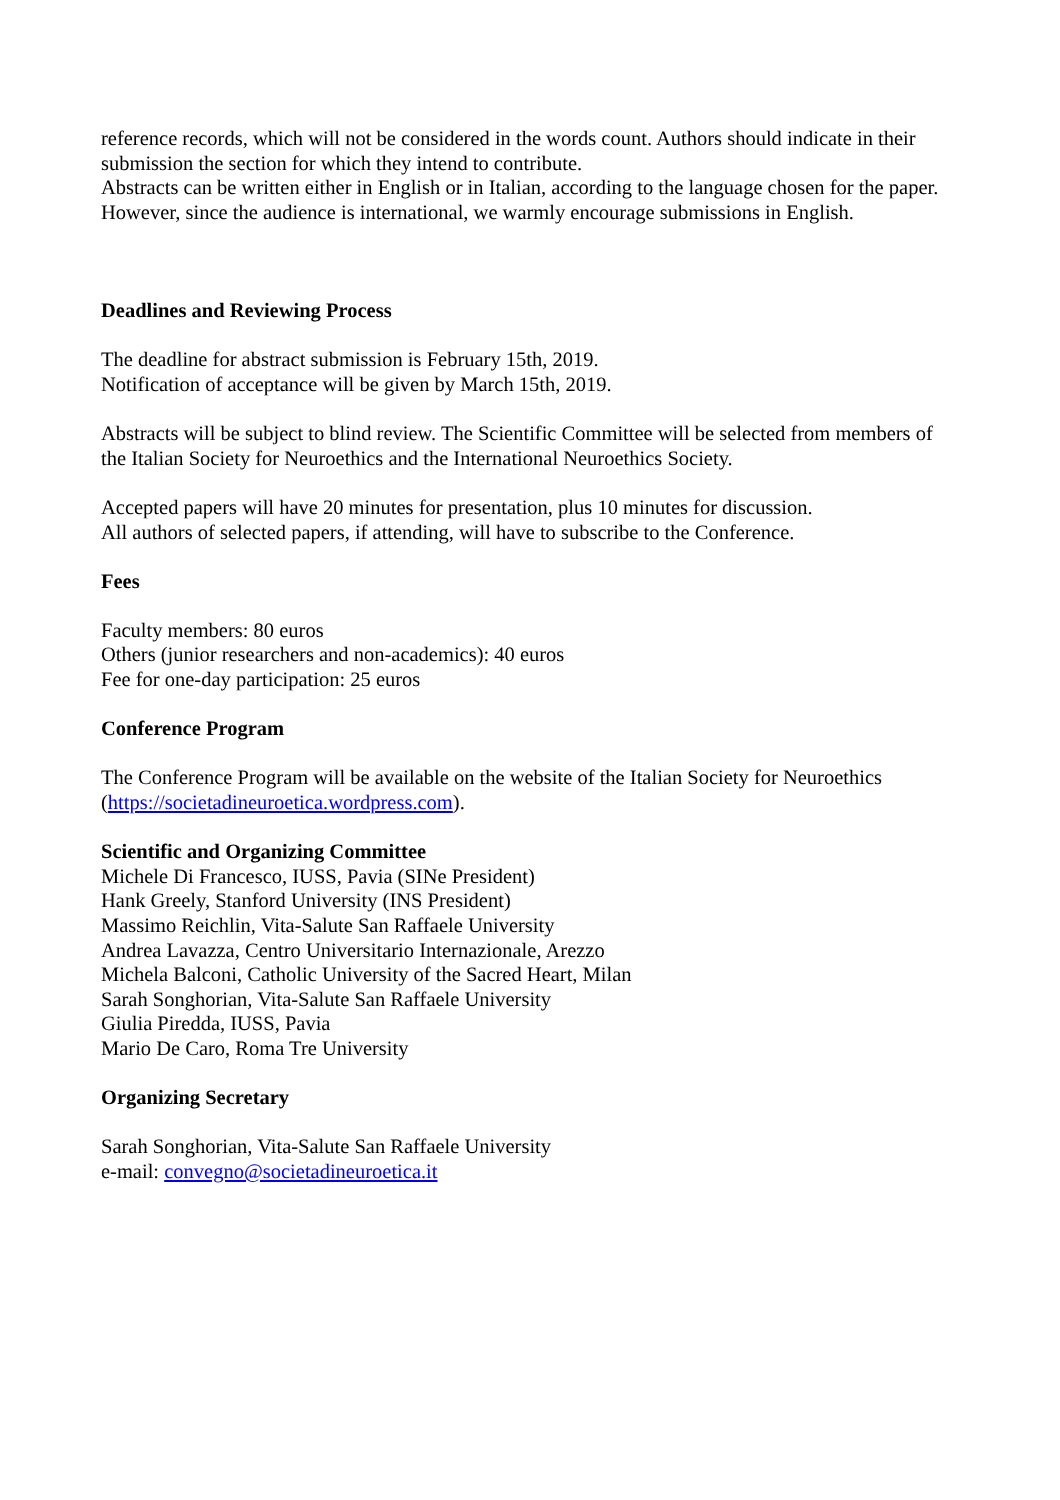reference records, which will not be considered in the words count. Authors should indicate in their submission the section for which they intend to contribute.
Abstracts can be written either in English or in Italian, according to the language chosen for the paper. However, since the audience is international, we warmly encourage submissions in English.
Deadlines and Reviewing Process
The deadline for abstract submission is February 15th, 2019.
Notification of acceptance will be given by March 15th, 2019.
Abstracts will be subject to blind review. The Scientific Committee will be selected from members of the Italian Society for Neuroethics and the International Neuroethics Society.
Accepted papers will have 20 minutes for presentation, plus 10 minutes for discussion.
All authors of selected papers, if attending, will have to subscribe to the Conference.
Fees
Faculty members: 80 euros
Others (junior researchers and non-academics): 40 euros
Fee for one-day participation: 25 euros
Conference Program
The Conference Program will be available on the website of the Italian Society for Neuroethics (https://societadineuroetica.wordpress.com).
Scientific and Organizing Committee
Michele Di Francesco, IUSS, Pavia (SINe President)
Hank Greely, Stanford University (INS President)
Massimo Reichlin, Vita-Salute San Raffaele University
Andrea Lavazza, Centro Universitario Internazionale, Arezzo
Michela Balconi, Catholic University of the Sacred Heart, Milan
Sarah Songhorian, Vita-Salute San Raffaele University
Giulia Piredda, IUSS, Pavia
Mario De Caro, Roma Tre University
Organizing Secretary
Sarah Songhorian, Vita-Salute San Raffaele University
e-mail: convegno@societadineuroetica.it